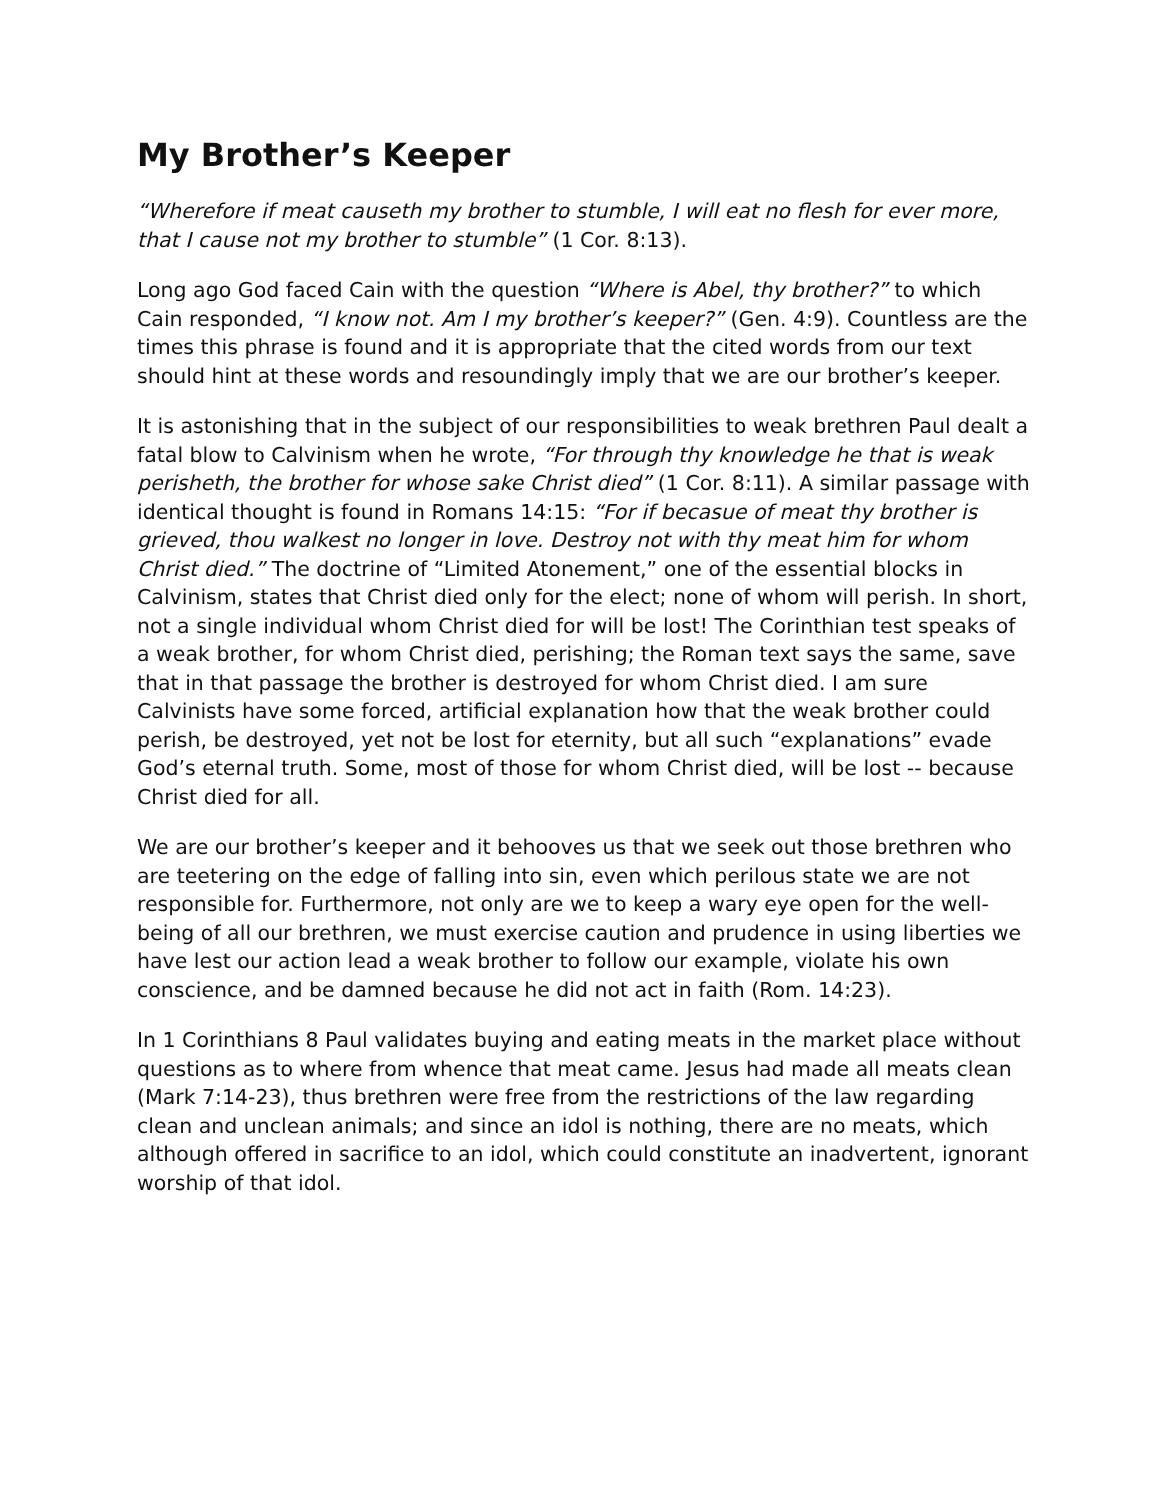My Brother’s Keeper
“Wherefore if meat causeth my brother to stumble, I will eat no flesh for ever more, that I cause not my brother to stumble” (1 Cor. 8:13).
Long ago God faced Cain with the question “Where is Abel, thy brother?” to which Cain responded, “I know not. Am I my brother’s keeper?” (Gen. 4:9). Countless are the times this phrase is found and it is appropriate that the cited words from our text should hint at these words and resoundingly imply that we are our brother’s keeper.
It is astonishing that in the subject of our responsibilities to weak brethren Paul dealt a fatal blow to Calvinism when he wrote, “For through thy knowledge he that is weak perisheth, the brother for whose sake Christ died” (1 Cor. 8:11). A similar passage with identical thought is found in Romans 14:15: “For if becasue of meat thy brother is grieved, thou walkest no longer in love. Destroy not with thy meat him for whom Christ died.” The doctrine of “Limited Atonement,” one of the essential blocks in Calvinism, states that Christ died only for the elect; none of whom will perish. In short, not a single individual whom Christ died for will be lost! The Corinthian test speaks of a weak brother, for whom Christ died, perishing; the Roman text says the same, save that in that passage the brother is destroyed for whom Christ died. I am sure Calvinists have some forced, artificial explanation how that the weak brother could perish, be destroyed, yet not be lost for eternity, but all such “explanations” evade God’s eternal truth. Some, most of those for whom Christ died, will be lost -- because Christ died for all.
We are our brother’s keeper and it behooves us that we seek out those brethren who are teetering on the edge of falling into sin, even which perilous state we are not responsible for. Furthermore, not only are we to keep a wary eye open for the well-being of all our brethren, we must exercise caution and prudence in using liberties we have lest our action lead a weak brother to follow our example, violate his own conscience, and be damned because he did not act in faith (Rom. 14:23).
In 1 Corinthians 8 Paul validates buying and eating meats in the market place without questions as to where from whence that meat came. Jesus had made all meats clean (Mark 7:14-23), thus brethren were free from the restrictions of the law regarding clean and unclean animals; and since an idol is nothing, there are no meats, which although offered in sacrifice to an idol, which could constitute an inadvertent, ignorant worship of that idol.